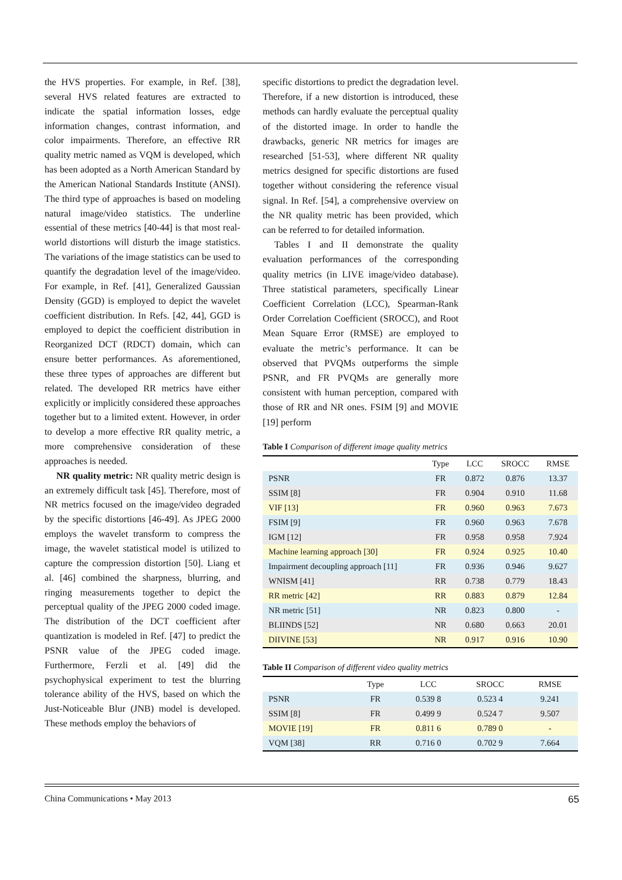the HVS properties. For example, in Ref. [38], several HVS related features are extracted to indicate the spatial information losses, edge information changes, contrast information, and color impairments. Therefore, an effective RR quality metric named as VQM is developed, which has been adopted as a North American Standard by the American National Standards Institute (ANSI). The third type of approaches is based on modeling natural image/video statistics. The underline essential of these metrics [40-44] is that most real-world distortions will disturb the image statistics. The variations of the image statistics can be used to quantify the degradation level of the image/video. For example, in Ref. [41], Generalized Gaussian Density (GGD) is employed to depict the wavelet coefficient distribution. In Refs. [42, 44], GGD is employed to depict the coefficient distribution in Reorganized DCT (RDCT) domain, which can ensure better performances. As aforementioned, these three types of approaches are different but related. The developed RR metrics have either explicitly or implicitly considered these approaches together but to a limited extent. However, in order to develop a more effective RR quality metric, a more comprehensive consideration of these approaches is needed.
NR quality metric: NR quality metric design is an extremely difficult task [45]. Therefore, most of NR metrics focused on the image/video degraded by the specific distortions [46-49]. As JPEG 2000 employs the wavelet transform to compress the image, the wavelet statistical model is utilized to capture the compression distortion [50]. Liang et al. [46] combined the sharpness, blurring, and ringing measurements together to depict the perceptual quality of the JPEG 2000 coded image. The distribution of the DCT coefficient after quantization is modeled in Ref. [47] to predict the PSNR value of the JPEG coded image. Furthermore, Ferzli et al. [49] did the psychophysical experiment to test the blurring tolerance ability of the HVS, based on which the Just-Noticeable Blur (JNB) model is developed. These methods employ the behaviors of
specific distortions to predict the degradation level. Therefore, if a new distortion is introduced, these methods can hardly evaluate the perceptual quality of the distorted image. In order to handle the drawbacks, generic NR metrics for images are researched [51-53], where different NR quality metrics designed for specific distortions are fused together without considering the reference visual signal. In Ref. [54], a comprehensive overview on the NR quality metric has been provided, which can be referred to for detailed information.
Tables I and II demonstrate the quality evaluation performances of the corresponding quality metrics (in LIVE image/video database). Three statistical parameters, specifically Linear Coefficient Correlation (LCC), Spearman-Rank Order Correlation Coefficient (SROCC), and Root Mean Square Error (RMSE) are employed to evaluate the metric’s performance. It can be observed that PVQMs outperforms the simple PSNR, and FR PVQMs are generally more consistent with human perception, compared with those of RR and NR ones. FSIM [9] and MOVIE [19] perform
Table I Comparison of different image quality metrics
| | Type | LCC | SROCC | RMSE |
| --- | --- | --- | --- | --- |
| PSNR | FR | 0.872 | 0.876 | 13.37 |
| SSIM [8] | FR | 0.904 | 0.910 | 11.68 |
| VIF [13] | FR | 0.960 | 0.963 | 7.673 |
| FSIM [9] | FR | 0.960 | 0.963 | 7.678 |
| IGM [12] | FR | 0.958 | 0.958 | 7.924 |
| Machine learning approach [30] | FR | 0.924 | 0.925 | 10.40 |
| Impairment decoupling approach [11] | FR | 0.936 | 0.946 | 9.627 |
| WNISM [41] | RR | 0.738 | 0.779 | 18.43 |
| RR metric [42] | RR | 0.883 | 0.879 | 12.84 |
| NR metric [51] | NR | 0.823 | 0.800 | - |
| BLIINDS [52] | NR | 0.680 | 0.663 | 20.01 |
| DIIVINE [53] | NR | 0.917 | 0.916 | 10.90 |
Table II Comparison of different video quality metrics
| | Type | LCC | SROCC | RMSE |
| --- | --- | --- | --- | --- |
| PSNR | FR | 0.539 8 | 0.523 4 | 9.241 |
| SSIM [8] | FR | 0.499 9 | 0.524 7 | 9.507 |
| MOVIE [19] | FR | 0.811 6 | 0.789 0 | - |
| VQM [38] | RR | 0.716 0 | 0.702 9 | 7.664 |
China Communications • May 2013 65